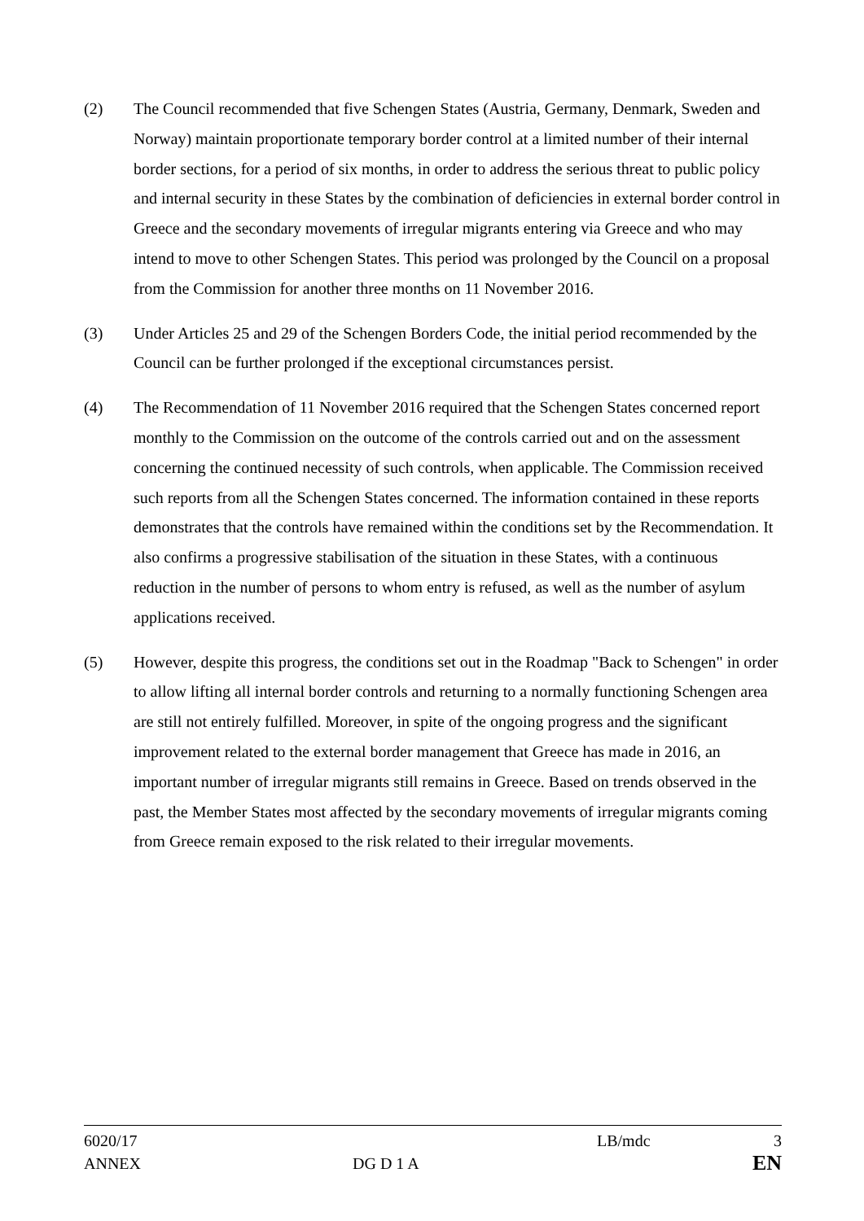(2) The Council recommended that five Schengen States (Austria, Germany, Denmark, Sweden and Norway) maintain proportionate temporary border control at a limited number of their internal border sections, for a period of six months, in order to address the serious threat to public policy and internal security in these States by the combination of deficiencies in external border control in Greece and the secondary movements of irregular migrants entering via Greece and who may intend to move to other Schengen States. This period was prolonged by the Council on a proposal from the Commission for another three months on 11 November 2016.
(3) Under Articles 25 and 29 of the Schengen Borders Code, the initial period recommended by the Council can be further prolonged if the exceptional circumstances persist.
(4) The Recommendation of 11 November 2016 required that the Schengen States concerned report monthly to the Commission on the outcome of the controls carried out and on the assessment concerning the continued necessity of such controls, when applicable. The Commission received such reports from all the Schengen States concerned. The information contained in these reports demonstrates that the controls have remained within the conditions set by the Recommendation. It also confirms a progressive stabilisation of the situation in these States, with a continuous reduction in the number of persons to whom entry is refused, as well as the number of asylum applications received.
(5) However, despite this progress, the conditions set out in the Roadmap "Back to Schengen" in order to allow lifting all internal border controls and returning to a normally functioning Schengen area are still not entirely fulfilled. Moreover, in spite of the ongoing progress and the significant improvement related to the external border management that Greece has made in 2016, an important number of irregular migrants still remains in Greece. Based on trends observed in the past, the Member States most affected by the secondary movements of irregular migrants coming from Greece remain exposed to the risk related to their irregular movements.
6020/17 LB/mdc 3
ANNEX DG D 1 A EN